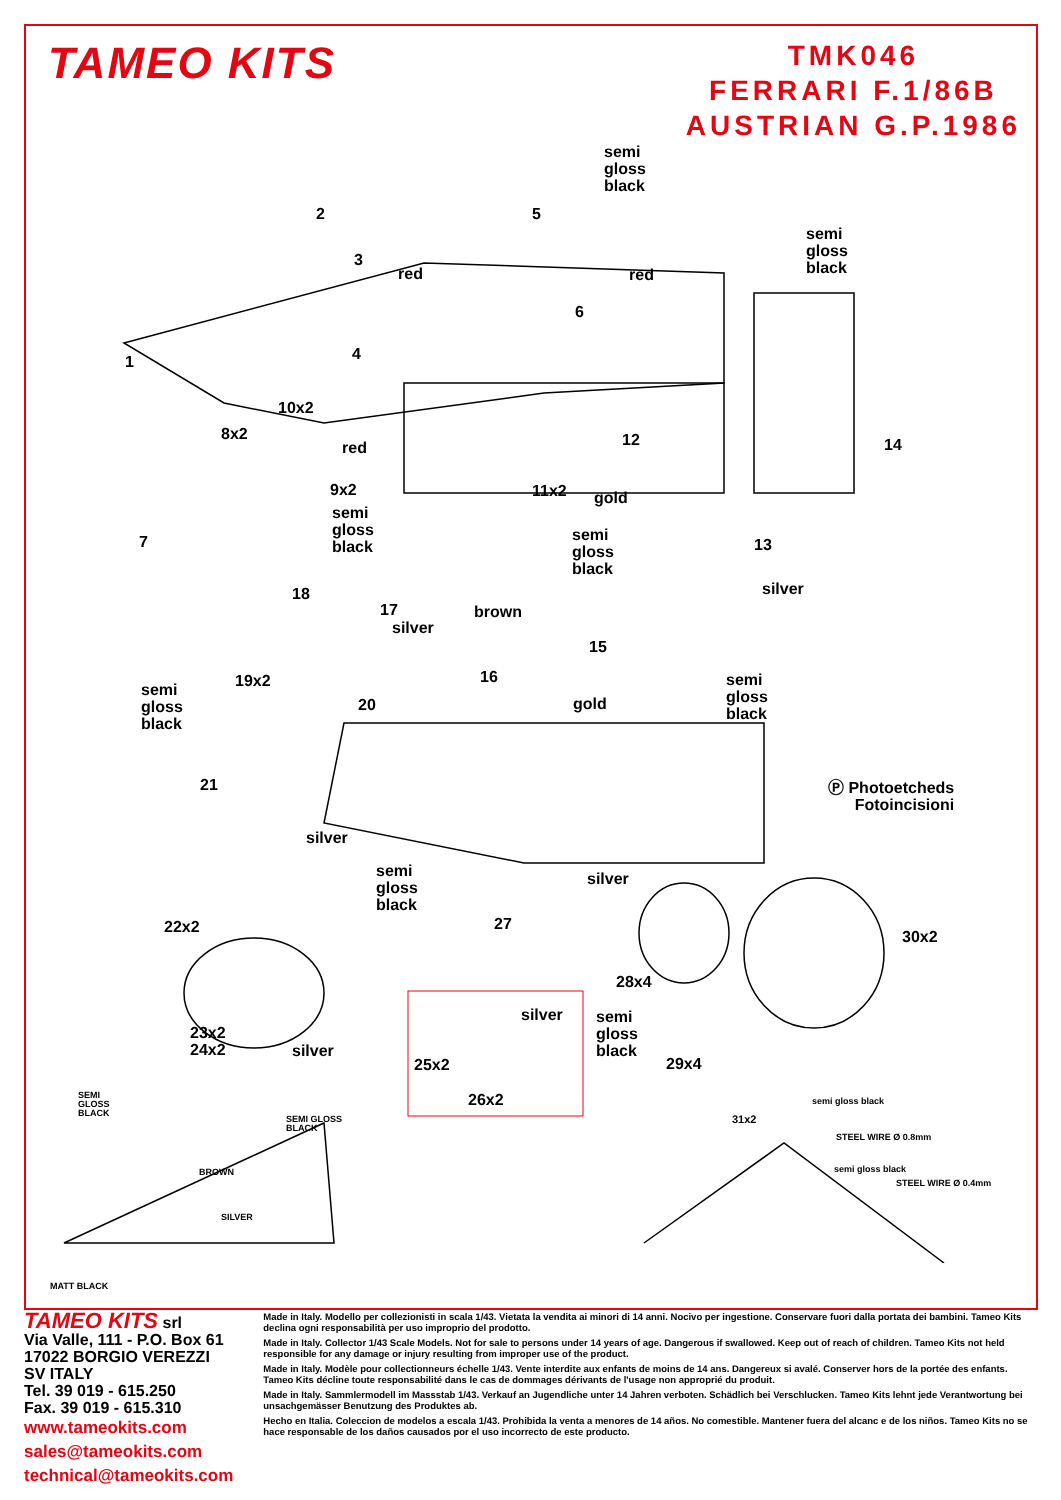TAMEO KITS
TMK046
FERRARI F.1/86B
AUSTRIAN G.P.1986
semi
gloss
black
2 5
semi
gloss
black
3
red red
6
4 1
10x2
8x2
red 12 14
9x2 11x2 gold
semi
gloss
black
semi
gloss
black
7 13
18 silver
17 brown
silver
15
16 19x2 semi
gloss
black
semi
gloss
black
20 gold
21 Ⓟ Photoetcheds
Fotoincisioni
silver
semi
gloss
black
silver
22x2 27
30x2
28x4
silver semi
gloss
black
23x2
24x2 silver
25x2 29x4
26x2 SEMI
GLOSS
BLACK
semi gloss black
SEMI GLOSS
BLACK
31x2
STEEL WIRE Ø 0.8mm
BROWN semi gloss black
STEEL WIRE Ø 0.4mm
SILVER
MATT BLACK
TAMEO KITS srl
Via Valle, 111 - P.O. Box 61
17022 BORGIO VEREZZI SV ITALY
Tel. 39 019 - 615.250
Fax. 39 019 - 615.310
www.tameokits.com
sales@tameokits.com
technical@tameokits.com
Made in Italy. Modello per collezionisti in scala 1/43. Vietata la vendita ai minori di 14 anni. Nocivo per ingestione. Conservare fuori dalla portata dei bambini. Tameo Kits declina ogni responsabilità per uso improprio del prodotto.
Made in Italy. Collector 1/43 Scale Models. Not for sale to persons under 14 years of age. Dangerous if swallowed. Keep out of reach of children. Tameo Kits not held responsible for any damage or injury resulting from improper use of the product.
Made in Italy. Modèle pour collectionneurs échelle 1/43. Vente interdite aux enfants de moins de 14 ans. Dangereux si avalé. Conserver hors de la portée des enfants. Tameo Kits décline toute responsabilité dans le cas de dommages dérivants de l'usage non approprié du produit.
Made in Italy. Sammlermodell im Massstab 1/43. Verkauf an Jugendliche unter 14 Jahren verboten. Schädlich bei Verschlucken. Tameo Kits lehnt jede Verantwortung bei unsachgemässer Benutzung des Produktes ab.
Hecho en Italia. Coleccion de modelos a escala 1/43. Prohibida la venta a menores de 14 años. No comestible. Mantener fuera del alcanc e de los niños. Tameo Kits no se hace responsable de los daños causados por el uso incorrecto de este producto.